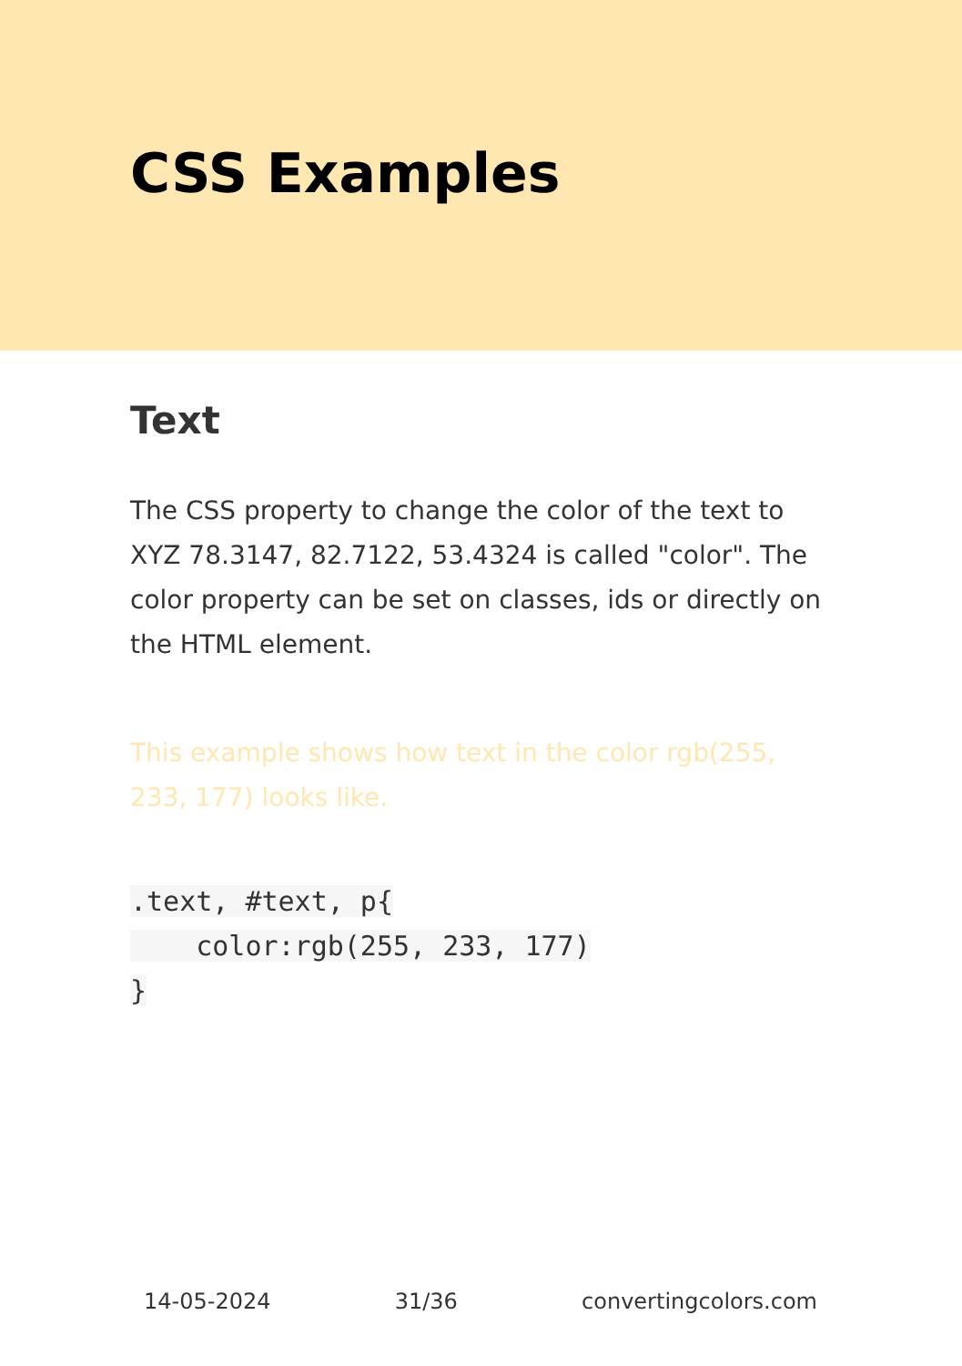CSS Examples
Text
The CSS property to change the color of the text to XYZ 78.3147, 82.7122, 53.4324 is called "color". The color property can be set on classes, ids or directly on the HTML element.
This example shows how text in the color rgb(255, 233, 177) looks like.
.text, #text, p{
    color:rgb(255, 233, 177)
}
14-05-2024 31/36 convertingcolors.com